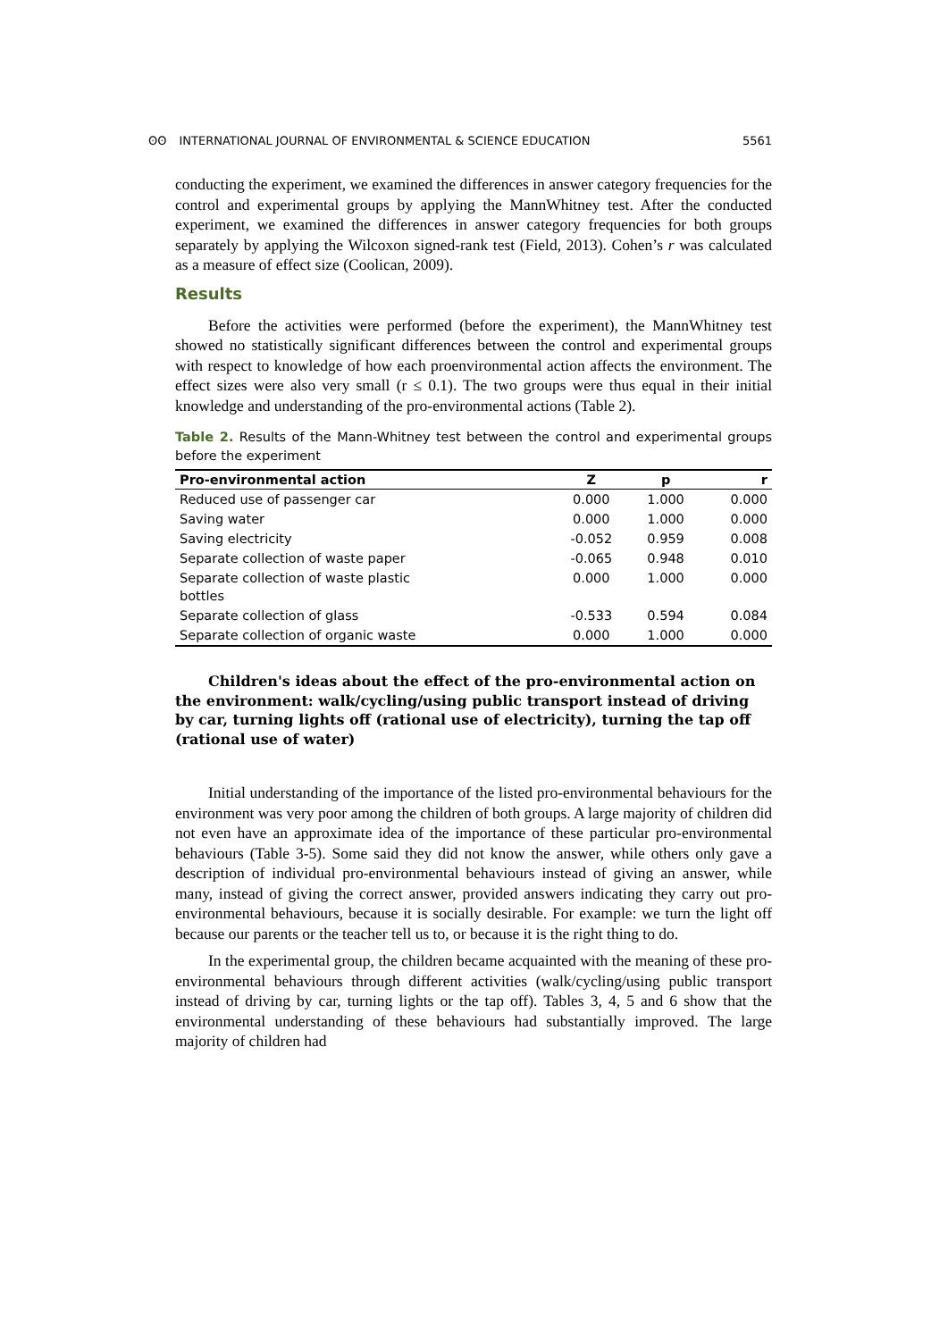ʘʘ INTERNATIONAL JOURNAL OF ENVIRONMENTAL & SCIENCE EDUCATION
5561
conducting the experiment, we examined the differences in answer category frequencies for the control and experimental groups by applying the MannWhitney test. After the conducted experiment, we examined the differences in answer category frequencies for both groups separately by applying the Wilcoxon signed-rank test (Field, 2013). Cohen’s r was calculated as a measure of effect size (Coolican, 2009).
Results
Before the activities were performed (before the experiment), the MannWhitney test showed no statistically significant differences between the control and experimental groups with respect to knowledge of how each proenvironmental action affects the environment. The effect sizes were also very small (r ≤ 0.1). The two groups were thus equal in their initial knowledge and understanding of the pro-environmental actions (Table 2).
Table 2. Results of the Mann-Whitney test between the control and experimental groups before the experiment
| Pro-environmental action | Z | p | r |
| --- | --- | --- | --- |
| Reduced use of passenger car | 0.000 | 1.000 | 0.000 |
| Saving water | 0.000 | 1.000 | 0.000 |
| Saving electricity | -0.052 | 0.959 | 0.008 |
| Separate collection of waste paper | -0.065 | 0.948 | 0.010 |
| Separate collection of waste plastic bottles | 0.000 | 1.000 | 0.000 |
| Separate collection of glass | -0.533 | 0.594 | 0.084 |
| Separate collection of organic waste | 0.000 | 1.000 | 0.000 |
Children's ideas about the effect of the pro-environmental action on the environment: walk/cycling/using public transport instead of driving by car, turning lights off (rational use of electricity), turning the tap off (rational use of water)
Initial understanding of the importance of the listed pro-environmental behaviours for the environment was very poor among the children of both groups. A large majority of children did not even have an approximate idea of the importance of these particular pro-environmental behaviours (Table 3-5). Some said they did not know the answer, while others only gave a description of individual pro-environmental behaviours instead of giving an answer, while many, instead of giving the correct answer, provided answers indicating they carry out pro-environmental behaviours, because it is socially desirable. For example: we turn the light off because our parents or the teacher tell us to, or because it is the right thing to do.
In the experimental group, the children became acquainted with the meaning of these pro-environmental behaviours through different activities (walk/cycling/using public transport instead of driving by car, turning lights or the tap off). Tables 3, 4, 5 and 6 show that the environmental understanding of these behaviours had substantially improved. The large majority of children had